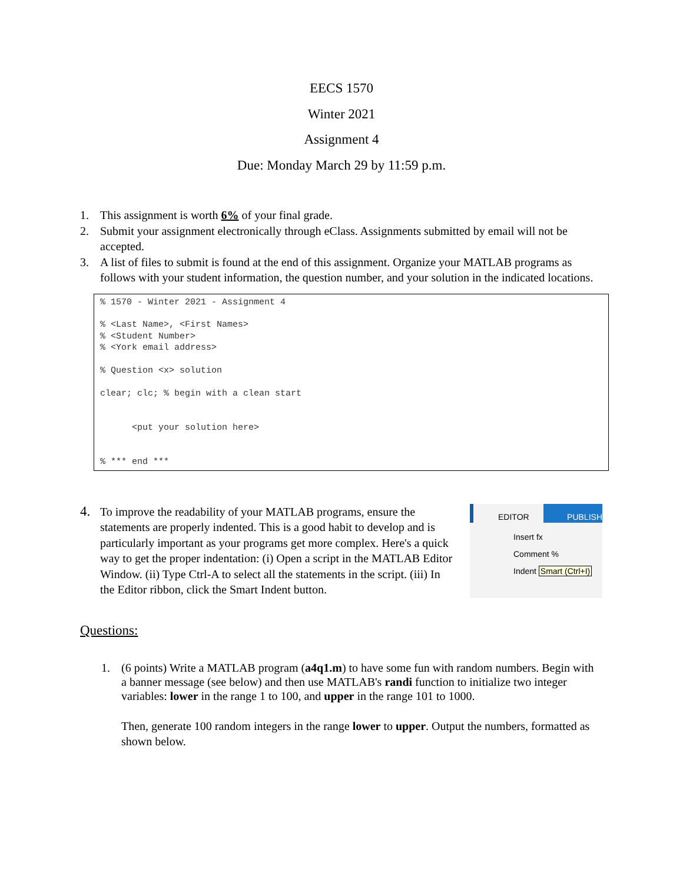EECS 1570
Winter 2021
Assignment 4
Due: Monday March 29 by 11:59 p.m.
1. This assignment is worth 6% of your final grade.
2. Submit your assignment electronically through eClass. Assignments submitted by email will not be accepted.
3. A list of files to submit is found at the end of this assignment. Organize your MATLAB programs as follows with your student information, the question number, and your solution in the indicated locations.
% 1570 - Winter 2021 - Assignment 4 % <Last Name>, <First Names> % <Student Number> % <York email address> % Question <x> solution clear; clc; % begin with a clean start <put your solution here> % *** end ***
4.
To improve the readability of your MATLAB programs, ensure the statements are properly indented. This is a good habit to develop and is particularly important as your programs get more complex. Here's a quick way to get the proper indentation: (i) Open a script in the MATLAB Editor Window. (ii) Type Ctrl-A to select all the statements in the script. (iii) In the Editor ribbon, click the Smart Indent button.
EDITOR PUBLISH
Insert fx
Comment %
Indent Smart (Ctrl+I)
Questions:
1. (6 points) Write a MATLAB program (a4q1.m) to have some fun with random numbers. Begin with a banner message (see below) and then use MATLAB's randi function to initialize two integer variables: lower in the range 1 to 100, and upper in the range 101 to 1000.
Then, generate 100 random integers in the range lower to upper. Output the numbers, formatted as shown below.